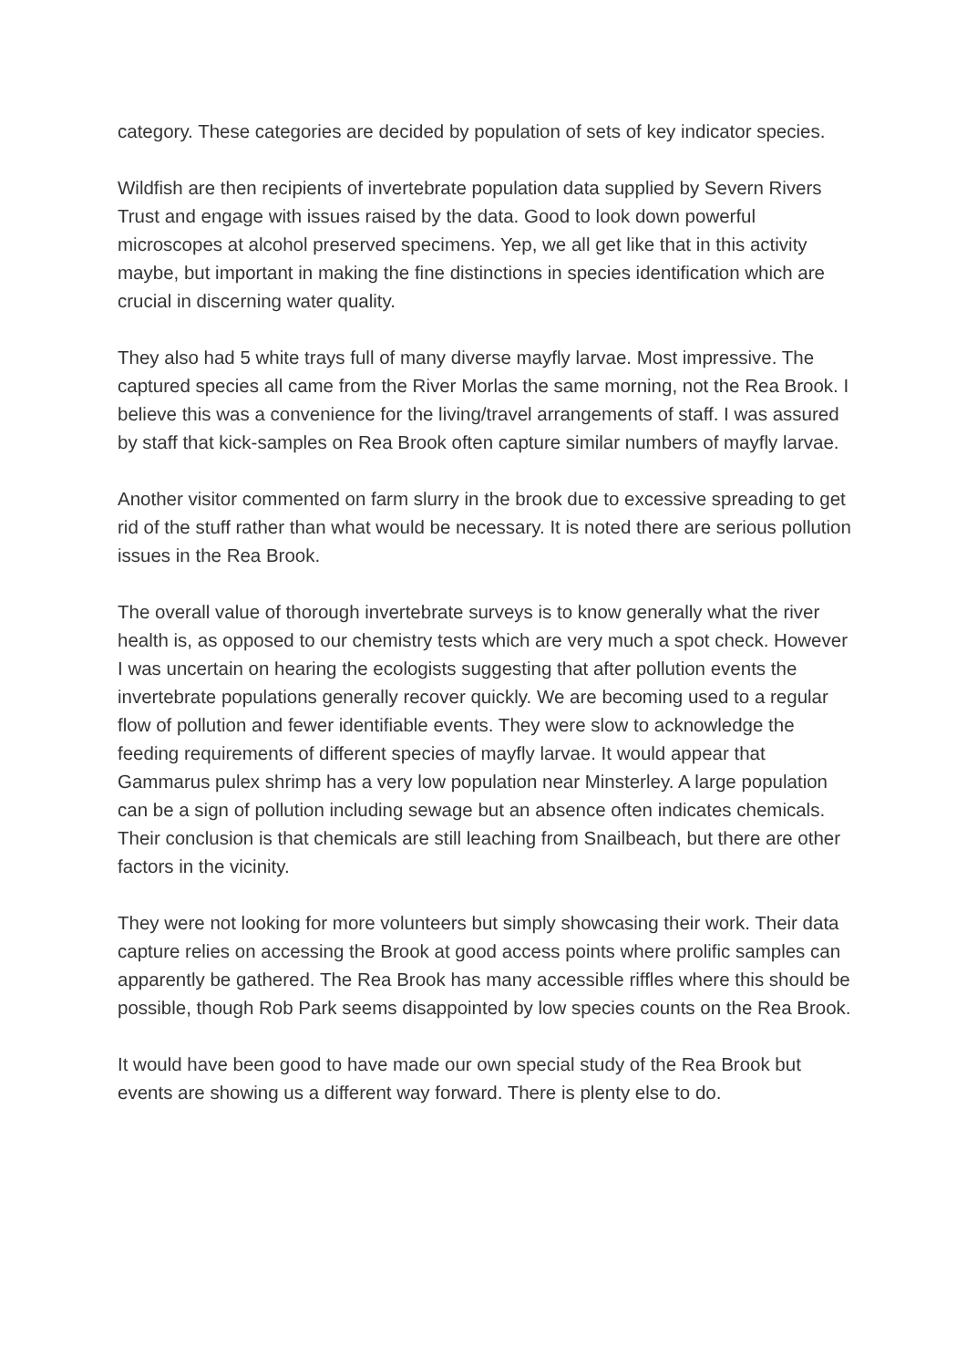category. These categories are decided by population of sets of key indicator species.
Wildfish are then recipients of invertebrate population data supplied by Severn Rivers Trust and engage with issues raised by the data. Good to look down powerful microscopes at alcohol preserved specimens. Yep, we all get like that in this activity maybe, but important in making the fine distinctions in species identification which are crucial in discerning water quality.
They also had 5 white trays full of many diverse mayfly larvae. Most impressive. The captured species all came from the River Morlas the same morning, not the Rea Brook. I believe this was a convenience for the living/travel arrangements of staff. I was assured by staff that kick-samples on Rea Brook often capture similar numbers of mayfly larvae.
Another visitor commented on farm slurry in the brook due to excessive spreading to get rid of the stuff rather than what would be necessary. It is noted there are serious pollution issues in the Rea Brook.
The overall value of thorough invertebrate surveys is to know generally what the river health is, as opposed to our chemistry tests which are very much a spot check. However I was uncertain on hearing the ecologists suggesting that after pollution events the invertebrate populations generally recover quickly. We are becoming used to a regular flow of pollution and fewer identifiable events. They were slow to acknowledge the feeding requirements of different species of mayfly larvae. It would appear that Gammarus pulex shrimp has a very low population near Minsterley. A large population can be a sign of pollution including sewage but an absence often indicates chemicals. Their conclusion is that chemicals are still leaching from Snailbeach, but there are other factors in the vicinity.
They were not looking for more volunteers but simply showcasing their work. Their data capture relies on accessing the Brook at good access points where prolific samples can apparently be gathered. The Rea Brook has many accessible riffles where this should be possible, though Rob Park seems disappointed by low species counts on the Rea Brook.
It would have been good to have made our own special study of the Rea Brook but events are showing us a different way forward. There is plenty else to do.